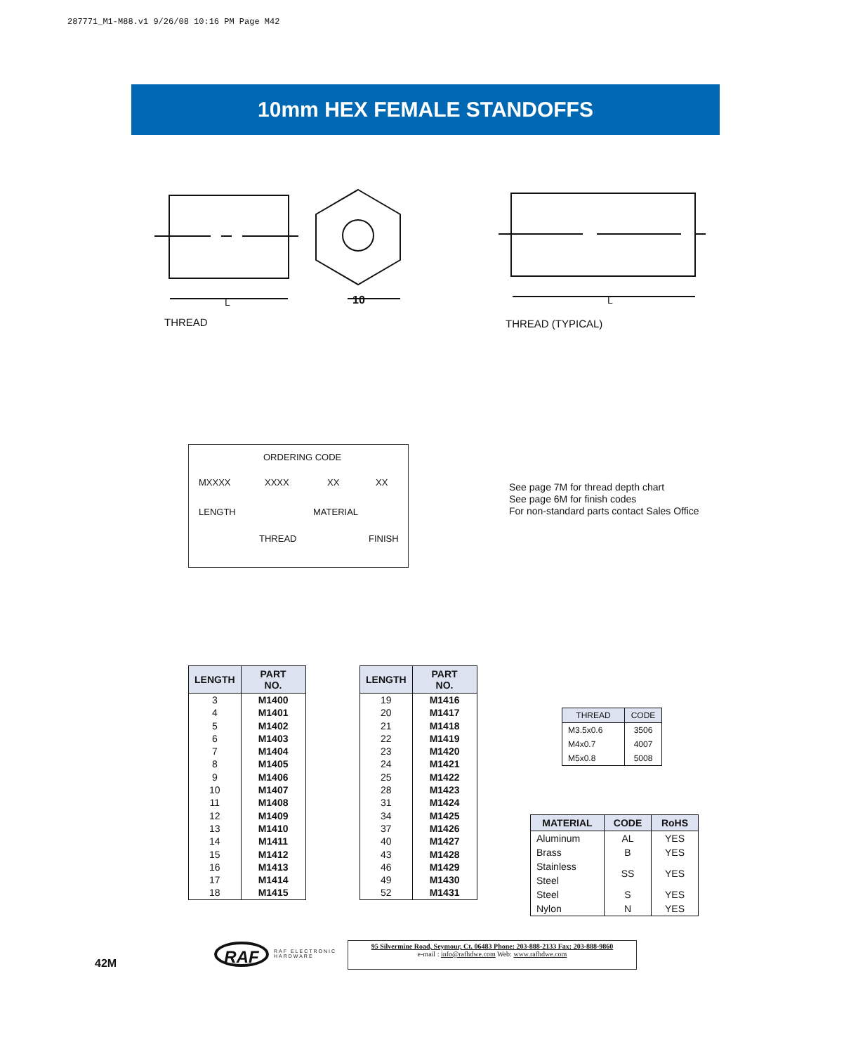287771_M1-M88.v1 9/26/08 10:16 PM Page M42
10mm HEX FEMALE STANDOFFS
THREAD
L
10
L
THREAD (TYPICAL)
ORDERING CODE
MXXXX XXXX XX XX
LENGTH MATERIAL
THREAD FINISH
See page 7M for thread depth chart
See page 6M for finish codes
For non-standard parts contact Sales Office
| LENGTH | PART NO. |
| --- | --- |
| 3 | M1400 |
| 4 | M1401 |
| 5 | M1402 |
| 6 | M1403 |
| 7 | M1404 |
| 8 | M1405 |
| 9 | M1406 |
| 10 | M1407 |
| 11 | M1408 |
| 12 | M1409 |
| 13 | M1410 |
| 14 | M1411 |
| 15 | M1412 |
| 16 | M1413 |
| 17 | M1414 |
| 18 | M1415 |
| LENGTH | PART NO. |
| --- | --- |
| 19 | M1416 |
| 20 | M1417 |
| 21 | M1418 |
| 22 | M1419 |
| 23 | M1420 |
| 24 | M1421 |
| 25 | M1422 |
| 28 | M1423 |
| 31 | M1424 |
| 34 | M1425 |
| 37 | M1426 |
| 40 | M1427 |
| 43 | M1428 |
| 46 | M1429 |
| 49 | M1430 |
| 52 | M1431 |
| THREAD | CODE |
| --- | --- |
| M3.5x0.6 | 3506 |
| M4x0.7 | 4007 |
| M5x0.8 | 5008 |
| MATERIAL | CODE | RoHS |
| --- | --- | --- |
| Aluminum | AL | YES |
| Brass | B | YES |
| Stainless Steel | SS | YES |
| Steel | S | YES |
| Nylon | N | YES |
42M
RAF
RAF ELECTRONIC
HARDWARE
95 Silvermine Road, Seymour, Ct. 06483 Phone: 203-888-2133 Fax: 203-888-9860
e-mail : info@rafhdwe.com Web: www.rafhdwe.com